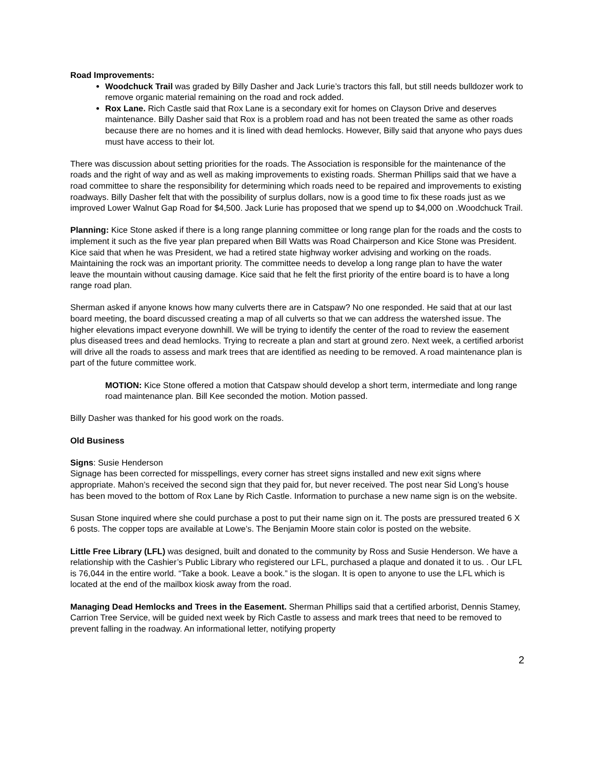Road Improvements:
Woodchuck Trail was graded by Billy Dasher and Jack Lurie’s tractors this fall, but still needs bulldozer work to remove organic material remaining on the road and rock added.
Rox Lane. Rich Castle said that Rox Lane is a secondary exit for homes on Clayson Drive and deserves maintenance. Billy Dasher said that Rox is a problem road and has not been treated the same as other roads because there are no homes and it is lined with dead hemlocks. However, Billy said that anyone who pays dues must have access to their lot.
There was discussion about setting priorities for the roads. The Association is responsible for the maintenance of the roads and the right of way and as well as making improvements to existing roads. Sherman Phillips said that we have a road committee to share the responsibility for determining which roads need to be repaired and improvements to existing roadways. Billy Dasher felt that with the possibility of surplus dollars, now is a good time to fix these roads just as we improved Lower Walnut Gap Road for $4,500. Jack Lurie has proposed that we spend up to $4,000 on .Woodchuck Trail.
Planning: Kice Stone asked if there is a long range planning committee or long range plan for the roads and the costs to implement it such as the five year plan prepared when Bill Watts was Road Chairperson and Kice Stone was President. Kice said that when he was President, we had a retired state highway worker advising and working on the roads. Maintaining the rock was an important priority. The committee needs to develop a long range plan to have the water leave the mountain without causing damage. Kice said that he felt the first priority of the entire board is to have a long range road plan.
Sherman asked if anyone knows how many culverts there are in Catspaw? No one responded. He said that at our last board meeting, the board discussed creating a map of all culverts so that we can address the watershed issue. The higher elevations impact everyone downhill. We will be trying to identify the center of the road to review the easement plus diseased trees and dead hemlocks. Trying to recreate a plan and start at ground zero. Next week, a certified arborist will drive all the roads to assess and mark trees that are identified as needing to be removed. A road maintenance plan is part of the future committee work.
MOTION: Kice Stone offered a motion that Catspaw should develop a short term, intermediate and long range road maintenance plan. Bill Kee seconded the motion. Motion passed.
Billy Dasher was thanked for his good work on the roads.
Old Business
Signs: Susie Henderson
Signage has been corrected for misspellings, every corner has street signs installed and new exit signs where appropriate. Mahon’s received the second sign that they paid for, but never received. The post near Sid Long’s house has been moved to the bottom of Rox Lane by Rich Castle. Information to purchase a new name sign is on the website.
Susan Stone inquired where she could purchase a post to put their name sign on it. The posts are pressured treated 6 X 6 posts. The copper tops are available at Lowe’s. The Benjamin Moore stain color is posted on the website.
Little Free Library (LFL) was designed, built and donated to the community by Ross and Susie Henderson. We have a relationship with the Cashier’s Public Library who registered our LFL, purchased a plaque and donated it to us. . Our LFL is 76,044 in the entire world. “Take a book. Leave a book.” is the slogan. It is open to anyone to use the LFL which is located at the end of the mailbox kiosk away from the road.
Managing Dead Hemlocks and Trees in the Easement. Sherman Phillips said that a certified arborist, Dennis Stamey, Carrion Tree Service, will be guided next week by Rich Castle to assess and mark trees that need to be removed to prevent falling in the roadway. An informational letter, notifying property
2